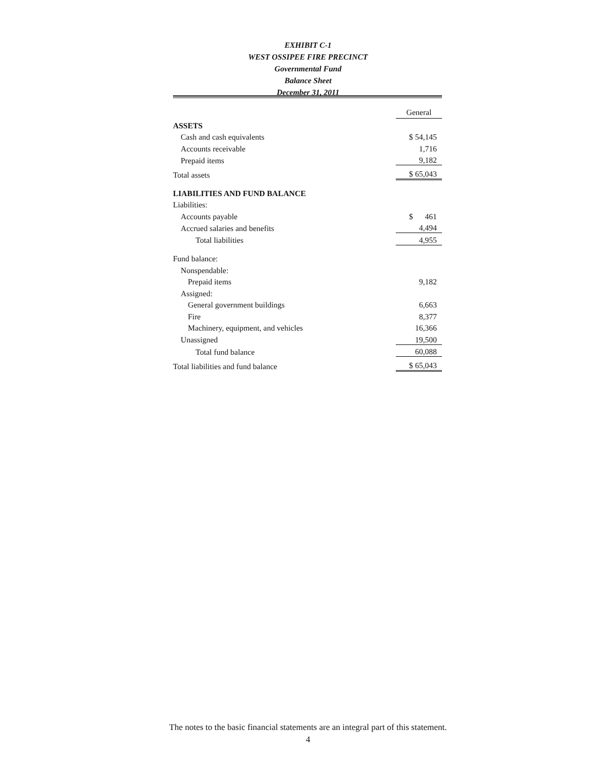EXHIBIT C-1
WEST OSSIPEE FIRE PRECINCT
Governmental Fund
Balance Sheet
December 31, 2011
| | General |
| ASSETS | |
| Cash and cash equivalents | $ 54,145 |
| Accounts receivable | 1,716 |
| Prepaid items | 9,182 |
| Total assets | $ 65,043 |
| LIABILITIES AND FUND BALANCE | |
| Liabilities: | |
| Accounts payable | $ 461 |
| Accrued salaries and benefits | 4,494 |
| Total liabilities | 4,955 |
| Fund balance: | |
| Nonspendable: | |
| Prepaid items | 9,182 |
| Assigned: | |
| General government buildings | 6,663 |
| Fire | 8,377 |
| Machinery, equipment, and vehicles | 16,366 |
| Unassigned | 19,500 |
| Total fund balance | 60,088 |
| Total liabilities and fund balance | $ 65,043 |
The notes to the basic financial statements are an integral part of this statement.
4